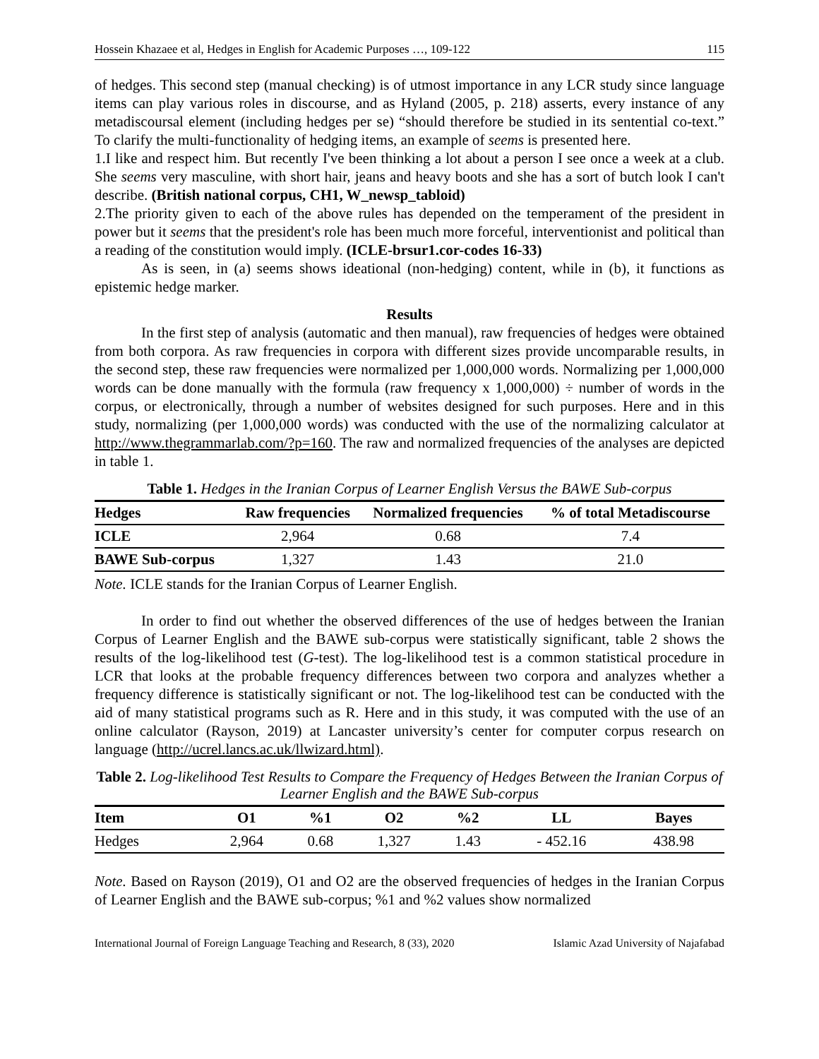Hossein Khazaee et al, Hedges in English for Academic Purposes …, 109-122 115
of hedges. This second step (manual checking) is of utmost importance in any LCR study since language items can play various roles in discourse, and as Hyland (2005, p. 218) asserts, every instance of any metadiscoursal element (including hedges per se) “should therefore be studied in its sentential co-text.” To clarify the multi-functionality of hedging items, an example of seems is presented here.
1.I like and respect him. But recently I've been thinking a lot about a person I see once a week at a club. She seems very masculine, with short hair, jeans and heavy boots and she has a sort of butch look I can't describe. (British national corpus, CH1, W_newsp_tabloid)
2.The priority given to each of the above rules has depended on the temperament of the president in power but it seems that the president's role has been much more forceful, interventionist and political than a reading of the constitution would imply. (ICLE-brsur1.cor-codes 16-33)
As is seen, in (a) seems shows ideational (non-hedging) content, while in (b), it functions as epistemic hedge marker.
Results
In the first step of analysis (automatic and then manual), raw frequencies of hedges were obtained from both corpora. As raw frequencies in corpora with different sizes provide uncomparable results, in the second step, these raw frequencies were normalized per 1,000,000 words. Normalizing per 1,000,000 words can be done manually with the formula (raw frequency x 1,000,000) ÷ number of words in the corpus, or electronically, through a number of websites designed for such purposes. Here and in this study, normalizing (per 1,000,000 words) was conducted with the use of the normalizing calculator at http://www.thegrammarlab.com/?p=160. The raw and normalized frequencies of the analyses are depicted in table 1.
Table 1. Hedges in the Iranian Corpus of Learner English Versus the BAWE Sub-corpus
| Hedges | Raw frequencies | Normalized frequencies | % of total Metadiscourse |
| --- | --- | --- | --- |
| ICLE | 2,964 | 0.68 | 7.4 |
| BAWE Sub-corpus | 1,327 | 1.43 | 21.0 |
Note. ICLE stands for the Iranian Corpus of Learner English.
In order to find out whether the observed differences of the use of hedges between the Iranian Corpus of Learner English and the BAWE sub-corpus were statistically significant, table 2 shows the results of the log-likelihood test (G-test). The log-likelihood test is a common statistical procedure in LCR that looks at the probable frequency differences between two corpora and analyzes whether a frequency difference is statistically significant or not. The log-likelihood test can be conducted with the aid of many statistical programs such as R. Here and in this study, it was computed with the use of an online calculator (Rayson, 2019) at Lancaster university’s center for computer corpus research on language (http://ucrel.lancs.ac.uk/llwizard.html).
Table 2. Log-likelihood Test Results to Compare the Frequency of Hedges Between the Iranian Corpus of Learner English and the BAWE Sub-corpus
| Item | O1 | %1 | O2 | %2 | LL | Bayes |
| --- | --- | --- | --- | --- | --- | --- |
| Hedges | 2,964 | 0.68 | 1,327 | 1.43 | - 452.16 | 438.98 |
Note. Based on Rayson (2019), O1 and O2 are the observed frequencies of hedges in the Iranian Corpus of Learner English and the BAWE sub-corpus; %1 and %2 values show normalized
International Journal of Foreign Language Teaching and Research, 8 (33), 2020 Islamic Azad University of Najafabad